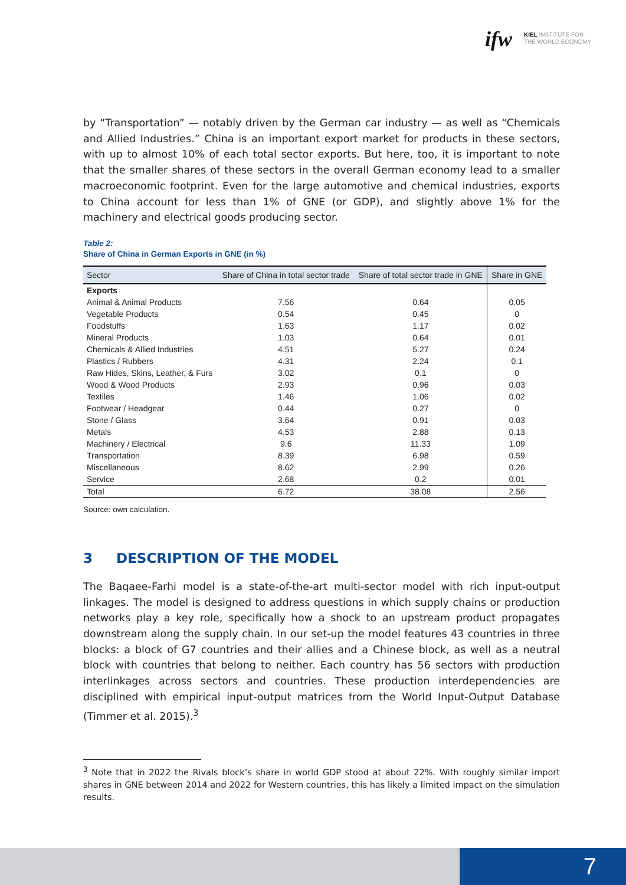ifw
KIEL INSTITUTE FOR
THE WORLD ECONOMY
by “Transportation” — notably driven by the German car industry — as well as “Chemicals and Allied Industries.” China is an important export market for products in these sectors, with up to almost 10% of each total sector exports. But here, too, it is important to note that the smaller shares of these sectors in the overall German economy lead to a smaller macroeconomic footprint. Even for the large automotive and chemical industries, exports to China account for less than 1% of GNE (or GDP), and slightly above 1% for the machinery and electrical goods producing sector.
Table 2:
Share of China in German Exports in GNE (in %)
| Sector | Share of China in total sector trade | Share of total sector trade in GNE | Share in GNE |
| --- | --- | --- | --- |
| Exports | | | |
| Animal & Animal Products | 7.56 | 0.64 | 0.05 |
| Vegetable Products | 0.54 | 0.45 | 0 |
| Foodstuffs | 1.63 | 1.17 | 0.02 |
| Mineral Products | 1.03 | 0.64 | 0.01 |
| Chemicals & Allied Industries | 4.51 | 5.27 | 0.24 |
| Plastics / Rubbers | 4.31 | 2.24 | 0.1 |
| Raw Hides, Skins, Leather, & Furs | 3.02 | 0.1 | 0 |
| Wood & Wood Products | 2.93 | 0.96 | 0.03 |
| Textiles | 1.46 | 1.06 | 0.02 |
| Footwear / Headgear | 0.44 | 0.27 | 0 |
| Stone / Glass | 3.64 | 0.91 | 0.03 |
| Metals | 4.53 | 2.88 | 0.13 |
| Machinery / Electrical | 9.6 | 11.33 | 1.09 |
| Transportation | 8.39 | 6.98 | 0.59 |
| Miscellaneous | 8.62 | 2.99 | 0.26 |
| Service | 2.68 | 0.2 | 0.01 |
| Total | 6.72 | 38.08 | 2.56 |
Source: own calculation.
3 DESCRIPTION OF THE MODEL
The Baqaee-Farhi model is a state-of-the-art multi-sector model with rich input-output linkages. The model is designed to address questions in which supply chains or production networks play a key role, specifically how a shock to an upstream product propagates downstream along the supply chain. In our set-up the model features 43 countries in three blocks: a block of G7 countries and their allies and a Chinese block, as well as a neutral block with countries that belong to neither. Each country has 56 sectors with production interlinkages across sectors and countries. These production interdependencies are disciplined with empirical input-output matrices from the World Input-Output Database (Timmer et al. 2015).<sup>3</sup>
<sup>3</sup> Note that in 2022 the Rivals block’s share in world GDP stood at about 22%. With roughly similar import shares in GNE between 2014 and 2022 for Western countries, this has likely a limited impact on the simulation results.
7